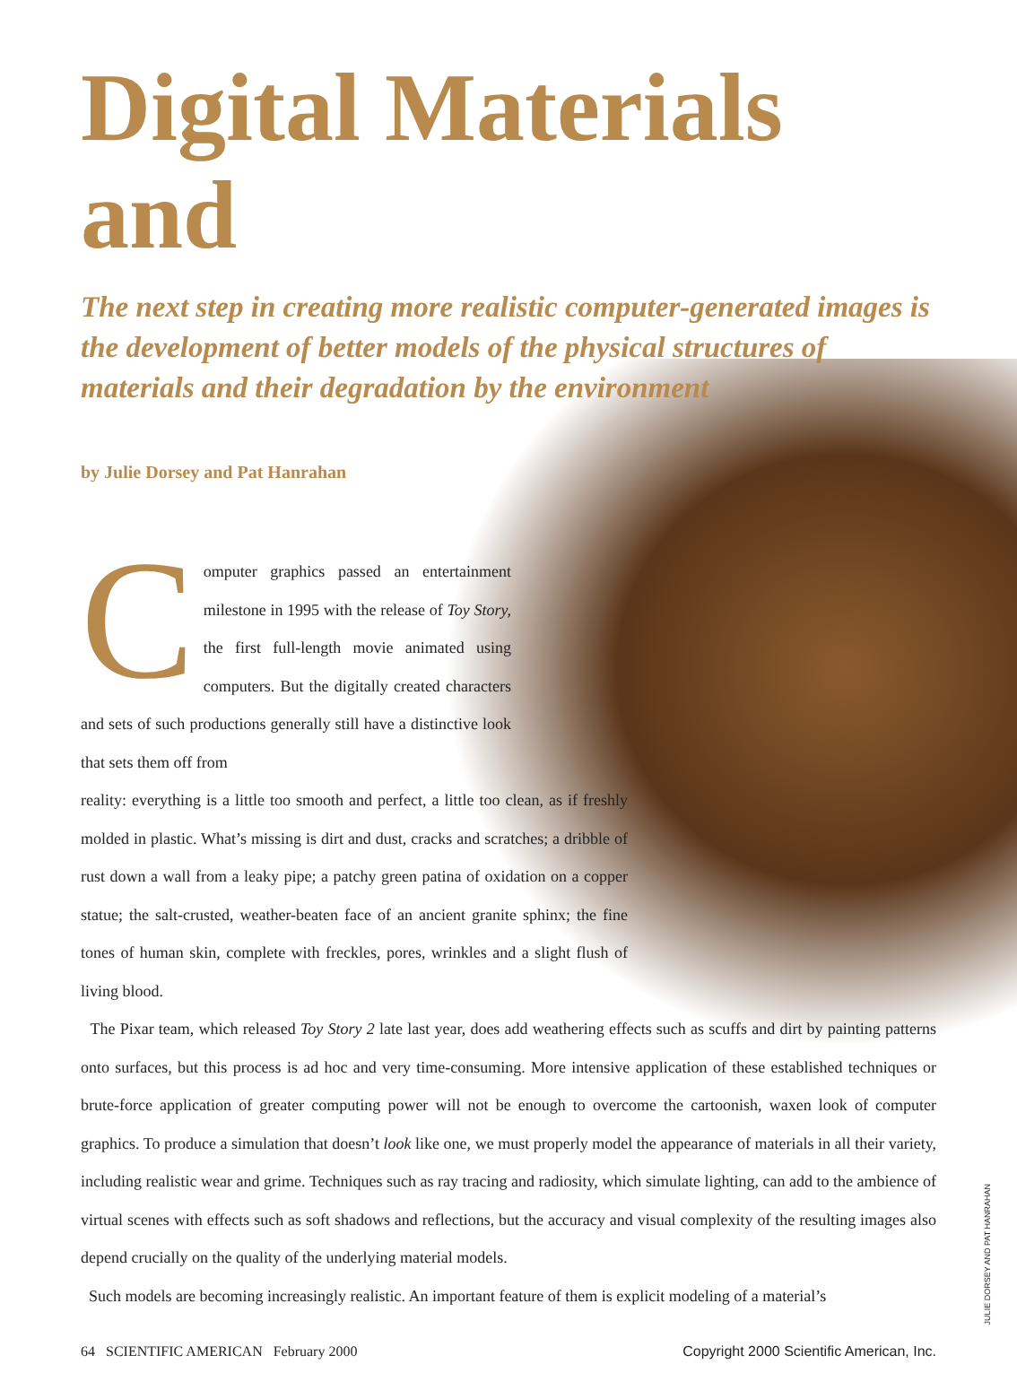Digital Materials and
The next step in creating more realistic computer-generated images is the development of better models of the physical structures of materials and their degradation by the environment
by Julie Dorsey and Pat Hanrahan
C
omputer graphics passed an entertainment milestone in 1995 with the release of Toy Story, the first full-length movie animated using computers. But the digitally created characters and sets of such productions generally still have a distinctive look that sets them off from
reality: everything is a little too smooth and perfect, a little too clean, as if freshly molded in plastic. What’s missing is dirt and dust, cracks and scratches; a dribble of rust down a wall from a leaky pipe; a patchy green patina of oxidation on a copper statue; the salt-crusted, weather-beaten face of an ancient granite sphinx; the fine tones of human skin, complete with freckles, pores, wrinkles and a slight flush of living blood.
The Pixar team, which released Toy Story 2 late last year, does add weathering effects such as scuffs and dirt by painting patterns onto surfaces, but this process is ad hoc and very time-consuming. More intensive application of these established techniques or brute-force application of greater computing power will not be enough to overcome the cartoonish, waxen look of computer graphics. To produce a simulation that doesn’t look like one, we must properly model the appearance of materials in all their variety, including realistic wear and grime. Techniques such as ray tracing and radiosity, which simulate lighting, can add to the ambience of virtual scenes with effects such as soft shadows and reflections, but the accuracy and visual complexity of the resulting images also depend crucially on the quality of the underlying material models.
Such models are becoming increasingly realistic. An important feature of them is explicit modeling of a material’s
64 SCIENTIFIC AMERICAN February 2000 Copyright 2000 Scientific American, Inc.
JULIE DORSEY AND PAT HANRAHAN